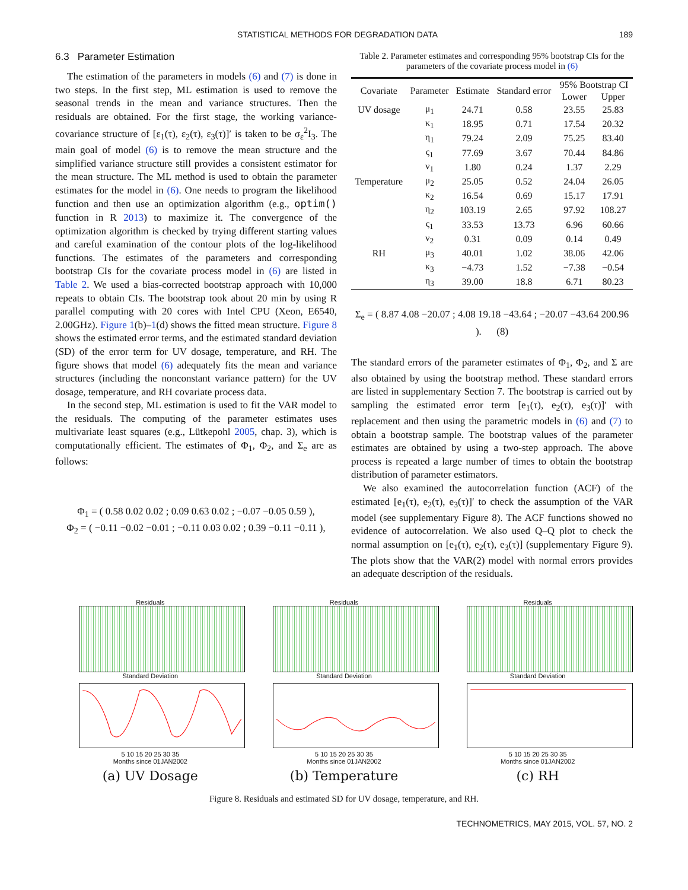STATISTICAL METHODS FOR DEGRADATION DATA 189
6.3 Parameter Estimation
The estimation of the parameters in models (6) and (7) is done in two steps. In the first step, ML estimation is used to remove the seasonal trends in the mean and variance structures. Then the residuals are obtained. For the first stage, the working variance-covariance structure of [ε<sub>1</sub>(τ), ε<sub>2</sub>(τ), ε<sub>3</sub>(τ)]′ is taken to be σ<sub>ε</sub><sup>2</sup>I<sub>3</sub>. The main goal of model (6) is to remove the mean structure and the simplified variance structure still provides a consistent estimator for the mean structure. The ML method is used to obtain the parameter estimates for the model in (6). One needs to program the likelihood function and then use an optimization algorithm (e.g., optim() function in R 2013) to maximize it. The convergence of the optimization algorithm is checked by trying different starting values and careful examination of the contour plots of the log-likelihood functions. The estimates of the parameters and corresponding bootstrap CIs for the covariate process model in (6) are listed in Table 2. We used a bias-corrected bootstrap approach with 10,000 repeats to obtain CIs. The bootstrap took about 20 min by using R parallel computing with 20 cores with Intel CPU (Xeon, E6540, 2.00GHz). Figure 1(b)–1(d) shows the fitted mean structure. Figure 8 shows the estimated error terms, and the estimated standard deviation (SD) of the error term for UV dosage, temperature, and RH. The figure shows that model (6) adequately fits the mean and variance structures (including the nonconstant variance pattern) for the UV dosage, temperature, and RH covariate process data.
In the second step, ML estimation is used to fit the VAR model to the residuals. The computing of the parameter estimates uses multivariate least squares (e.g., Lütkepohl 2005, chap. 3), which is computationally efficient. The estimates of Φ<sub>1</sub>, Φ<sub>2</sub>, and Σ<sub>e</sub> are as follows:
Φ<sub>1</sub> = ( 0.58 0.02 0.02 ; 0.09 0.63 0.02 ; −0.07 −0.05 0.59 ),
Φ<sub>2</sub> = ( −0.11 −0.02 −0.01 ; −0.11 0.03 0.02 ; 0.39 −0.11 −0.11 ),
Table 2. Parameter estimates and corresponding 95% bootstrap CIs for the parameters of the covariate process model in (6)
| Covariate | Parameter | Estimate | Standard error | 95% Bootstrap CI | |
| --- | --- | --- | --- | --- | --- |
| | | | | Lower | Upper |
| UV dosage | μ<sub>1</sub> | 24.71 | 0.58 | 23.55 | 25.83 |
| | κ<sub>1</sub> | 18.95 | 0.71 | 17.54 | 20.32 |
| | η<sub>1</sub> | 79.24 | 2.09 | 75.25 | 83.40 |
| | ς<sub>1</sub> | 77.69 | 3.67 | 70.44 | 84.86 |
| | ν<sub>1</sub> | 1.80 | 0.24 | 1.37 | 2.29 |
| Temperature | μ<sub>2</sub> | 25.05 | 0.52 | 24.04 | 26.05 |
| | κ<sub>2</sub> | 16.54 | 0.69 | 15.17 | 17.91 |
| | η<sub>2</sub> | 103.19 | 2.65 | 97.92 | 108.27 |
| | ς<sub>1</sub> | 33.53 | 13.73 | 6.96 | 60.66 |
| | ν<sub>2</sub> | 0.31 | 0.09 | 0.14 | 0.49 |
| RH | μ<sub>3</sub> | 40.01 | 1.02 | 38.06 | 42.06 |
| | κ<sub>3</sub> | −4.73 | 1.52 | −7.38 | −0.54 |
| | η<sub>3</sub> | 39.00 | 18.8 | 6.71 | 80.23 |
Σ<sub>e</sub> = ( 8.87 4.08 −20.07 ; 4.08 19.18 −43.64 ; −20.07 −43.64 200.96 ). (8)
The standard errors of the parameter estimates of Φ<sub>1</sub>, Φ<sub>2</sub>, and Σ are also obtained by using the bootstrap method. These standard errors are listed in supplementary Section 7. The bootstrap is carried out by sampling the estimated error term [e<sub>1</sub>(τ), e<sub>2</sub>(τ), e<sub>3</sub>(τ)]′ with replacement and then using the parametric models in (6) and (7) to obtain a bootstrap sample. The bootstrap values of the parameter estimates are obtained by using a two-step approach. The above process is repeated a large number of times to obtain the bootstrap distribution of parameter estimators.
We also examined the autocorrelation function (ACF) of the estimated [e<sub>1</sub>(τ), e<sub>2</sub>(τ), e<sub>3</sub>(τ)]′ to check the assumption of the VAR model (see supplementary Figure 8). The ACF functions showed no evidence of autocorrelation. We also used Q–Q plot to check the normal assumption on [e<sub>1</sub>(τ), e<sub>2</sub>(τ), e<sub>3</sub>(τ)] (supplementary Figure 9). The plots show that the VAR(2) model with normal errors provides an adequate description of the residuals.
Residuals
Standard Deviation
5 10 15 20 25 30 35
Months since 01JAN2002
(a) UV Dosage
Residuals
Standard Deviation
5 10 15 20 25 30 35
Months since 01JAN2002
(b) Temperature
Residuals
Standard Deviation
5 10 15 20 25 30 35
Months since 01JAN2002
(c) RH
Figure 8. Residuals and estimated SD for UV dosage, temperature, and RH.
TECHNOMETRICS, MAY 2015, VOL. 57, NO. 2